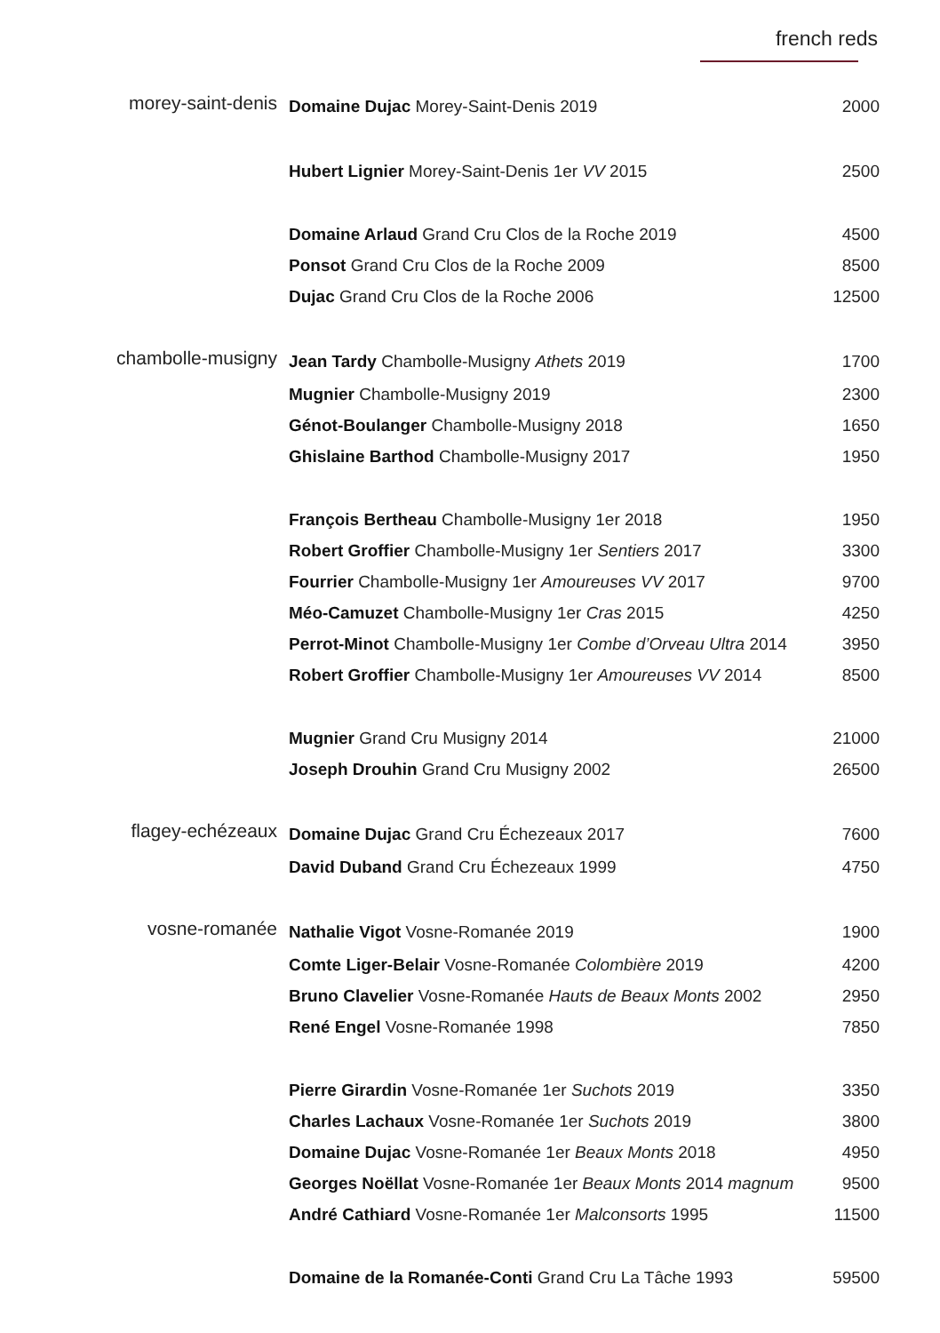french reds
| morey-saint-denis | Domaine Dujac Morey-Saint-Denis 2019 | 2000 |
| | Hubert Lignier Morey-Saint-Denis 1er VV 2015 | 2500 |
| | Domaine Arlaud Grand Cru Clos de la Roche 2019 | 4500 |
| | Ponsot Grand Cru Clos de la Roche 2009 | 8500 |
| | Dujac Grand Cru Clos de la Roche 2006 | 12500 |
| chambolle-musigny | Jean Tardy Chambolle-Musigny Athets 2019 | 1700 |
| | Mugnier Chambolle-Musigny 2019 | 2300 |
| | Génot-Boulanger Chambolle-Musigny 2018 | 1650 |
| | Ghislaine Barthod Chambolle-Musigny 2017 | 1950 |
| | François Bertheau Chambolle-Musigny 1er 2018 | 1950 |
| | Robert Groffier Chambolle-Musigny 1er Sentiers 2017 | 3300 |
| | Fourrier Chambolle-Musigny 1er Amoureuses VV 2017 | 9700 |
| | Méo-Camuzet Chambolle-Musigny 1er Cras 2015 | 4250 |
| | Perrot-Minot Chambolle-Musigny 1er Combe d’Orveau Ultra 2014 | 3950 |
| | Robert Groffier Chambolle-Musigny 1er Amoureuses VV 2014 | 8500 |
| | Mugnier Grand Cru Musigny 2014 | 21000 |
| | Joseph Drouhin Grand Cru Musigny 2002 | 26500 |
| flagey-echézeaux | Domaine Dujac Grand Cru Échezeaux 2017 | 7600 |
| | David Duband Grand Cru Échezeaux 1999 | 4750 |
| vosne-romanée | Nathalie Vigot Vosne-Romanée 2019 | 1900 |
| | Comte Liger-Belair Vosne-Romanée Colombière 2019 | 4200 |
| | Bruno Clavelier Vosne-Romanée Hauts de Beaux Monts 2002 | 2950 |
| | René Engel Vosne-Romanée 1998 | 7850 |
| | Pierre Girardin Vosne-Romanée 1er Suchots 2019 | 3350 |
| | Charles Lachaux Vosne-Romanée 1er Suchots 2019 | 3800 |
| | Domaine Dujac Vosne-Romanée 1er Beaux Monts 2018 | 4950 |
| | Georges Noëllat Vosne-Romanée 1er Beaux Monts 2014 magnum | 9500 |
| | André Cathiard Vosne-Romanée 1er Malconsorts 1995 | 11500 |
| | Domaine de la Romanée-Conti Grand Cru La Tâche 1993 | 59500 |